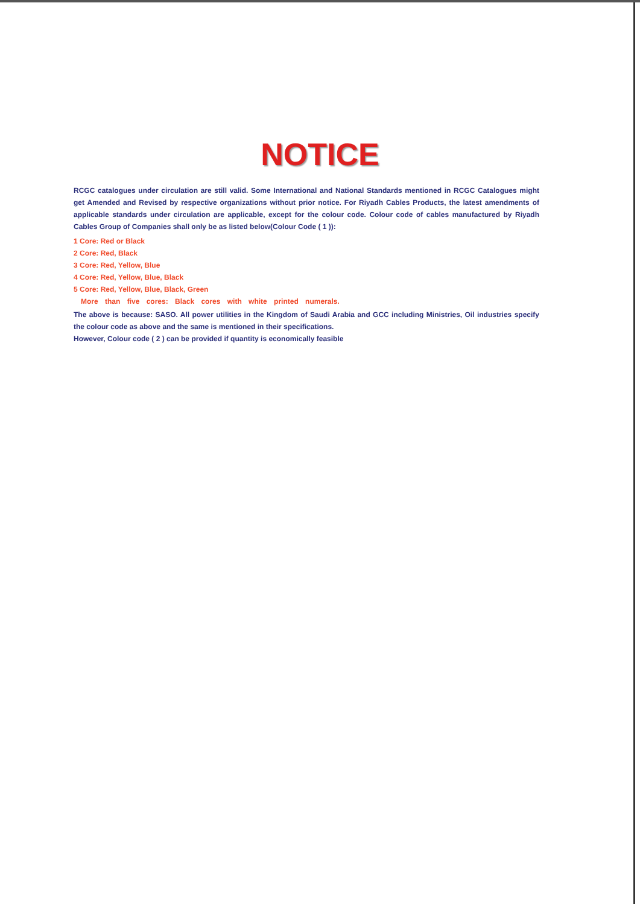NOTICE
RCGC catalogues under circulation are still valid. Some International and National Standards mentioned in RCGC Catalogues might get Amended and Revised by respective organizations without prior notice. For Riyadh Cables Products, the latest amendments of applicable standards under circulation are applicable, except for the colour code. Colour code of cables manufactured by Riyadh Cables Group of Companies shall only be as listed below(Colour Code ( 1 )):
1 Core: Red or Black
2 Core: Red, Black
3 Core: Red, Yellow, Blue
4 Core: Red, Yellow, Blue, Black
5 Core: Red, Yellow, Blue, Black, Green
More than five cores: Black cores with white printed numerals.
The above is because: SASO. All power utilities in the Kingdom of Saudi Arabia and GCC including Ministries, Oil industries specify the colour code as above and the same is mentioned in their specifications.
However, Colour code ( 2 ) can be provided if quantity is economically feasible